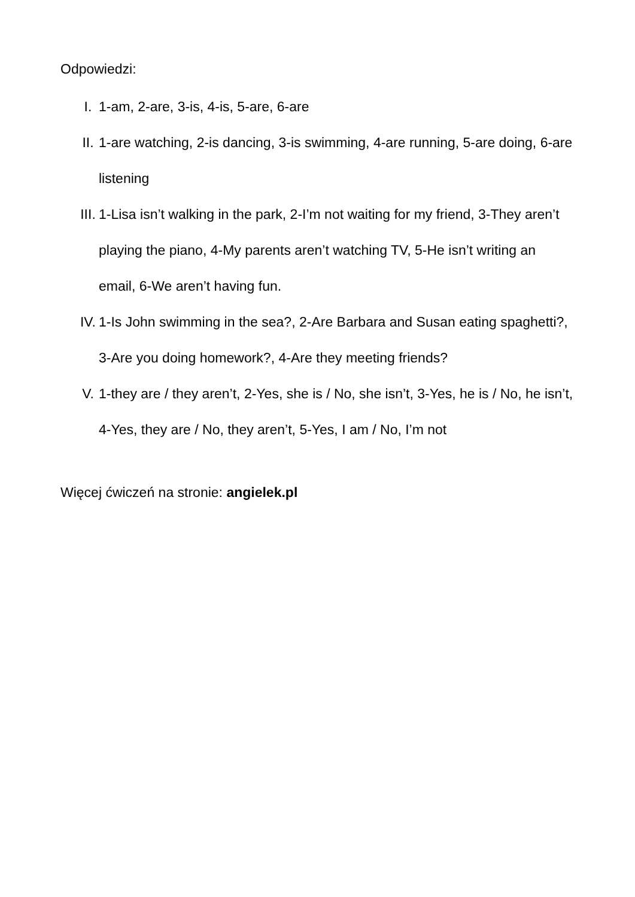Odpowiedzi:
I. 1-am, 2-are, 3-is, 4-is, 5-are, 6-are
II. 1-are watching, 2-is dancing, 3-is swimming, 4-are running, 5-are doing, 6-are listening
III. 1-Lisa isn’t walking in the park, 2-I’m not waiting for my friend, 3-They aren’t playing the piano, 4-My parents aren’t watching TV, 5-He isn’t writing an email, 6-We aren’t having fun.
IV. 1-Is John swimming in the sea?, 2-Are Barbara and Susan eating spaghetti?, 3-Are you doing homework?, 4-Are they meeting friends?
V. 1-they are / they aren’t, 2-Yes, she is / No, she isn’t, 3-Yes, he is / No, he isn’t, 4-Yes, they are / No, they aren’t, 5-Yes, I am / No, I’m not
Więcej ćwiczeń na stronie: angielek.pl